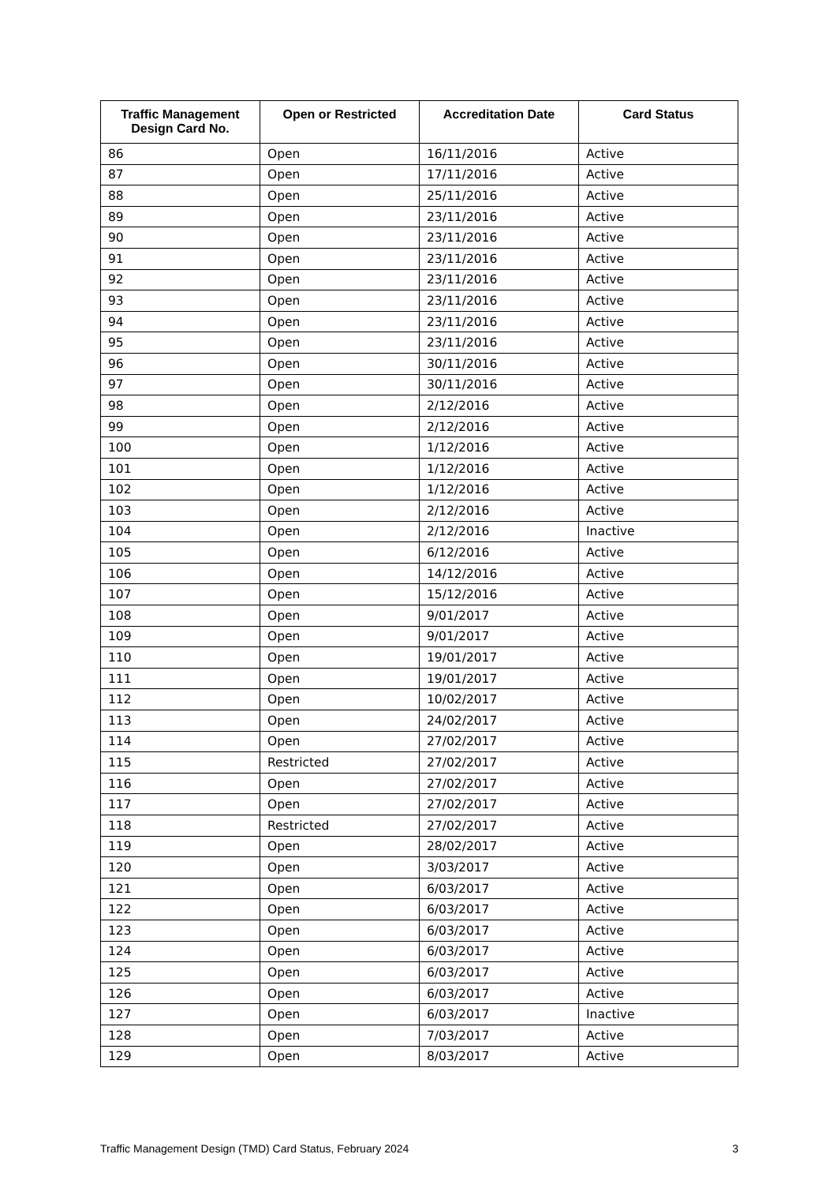| Traffic Management Design Card No. | Open or Restricted | Accreditation Date | Card Status |
| --- | --- | --- | --- |
| 86 | Open | 16/11/2016 | Active |
| 87 | Open | 17/11/2016 | Active |
| 88 | Open | 25/11/2016 | Active |
| 89 | Open | 23/11/2016 | Active |
| 90 | Open | 23/11/2016 | Active |
| 91 | Open | 23/11/2016 | Active |
| 92 | Open | 23/11/2016 | Active |
| 93 | Open | 23/11/2016 | Active |
| 94 | Open | 23/11/2016 | Active |
| 95 | Open | 23/11/2016 | Active |
| 96 | Open | 30/11/2016 | Active |
| 97 | Open | 30/11/2016 | Active |
| 98 | Open | 2/12/2016 | Active |
| 99 | Open | 2/12/2016 | Active |
| 100 | Open | 1/12/2016 | Active |
| 101 | Open | 1/12/2016 | Active |
| 102 | Open | 1/12/2016 | Active |
| 103 | Open | 2/12/2016 | Active |
| 104 | Open | 2/12/2016 | Inactive |
| 105 | Open | 6/12/2016 | Active |
| 106 | Open | 14/12/2016 | Active |
| 107 | Open | 15/12/2016 | Active |
| 108 | Open | 9/01/2017 | Active |
| 109 | Open | 9/01/2017 | Active |
| 110 | Open | 19/01/2017 | Active |
| 111 | Open | 19/01/2017 | Active |
| 112 | Open | 10/02/2017 | Active |
| 113 | Open | 24/02/2017 | Active |
| 114 | Open | 27/02/2017 | Active |
| 115 | Restricted | 27/02/2017 | Active |
| 116 | Open | 27/02/2017 | Active |
| 117 | Open | 27/02/2017 | Active |
| 118 | Restricted | 27/02/2017 | Active |
| 119 | Open | 28/02/2017 | Active |
| 120 | Open | 3/03/2017 | Active |
| 121 | Open | 6/03/2017 | Active |
| 122 | Open | 6/03/2017 | Active |
| 123 | Open | 6/03/2017 | Active |
| 124 | Open | 6/03/2017 | Active |
| 125 | Open | 6/03/2017 | Active |
| 126 | Open | 6/03/2017 | Active |
| 127 | Open | 6/03/2017 | Inactive |
| 128 | Open | 7/03/2017 | Active |
| 129 | Open | 8/03/2017 | Active |
Traffic Management Design (TMD) Card Status, February 2024 3